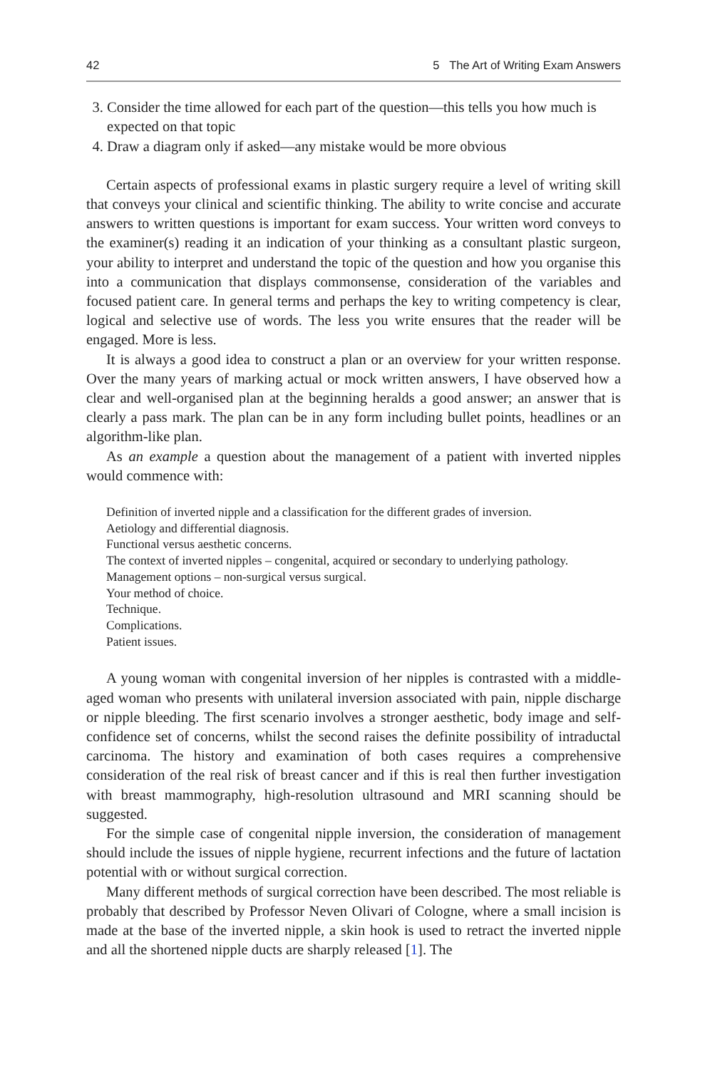42 5 The Art of Writing Exam Answers
3. Consider the time allowed for each part of the question—this tells you how much is expected on that topic
4. Draw a diagram only if asked—any mistake would be more obvious
Certain aspects of professional exams in plastic surgery require a level of writing skill that conveys your clinical and scientific thinking. The ability to write concise and accurate answers to written questions is important for exam success. Your written word conveys to the examiner(s) reading it an indication of your thinking as a consultant plastic surgeon, your ability to interpret and understand the topic of the question and how you organise this into a communication that displays commonsense, consideration of the variables and focused patient care. In general terms and perhaps the key to writing competency is clear, logical and selective use of words. The less you write ensures that the reader will be engaged. More is less.
It is always a good idea to construct a plan or an overview for your written response. Over the many years of marking actual or mock written answers, I have observed how a clear and well-organised plan at the beginning heralds a good answer; an answer that is clearly a pass mark. The plan can be in any form including bullet points, headlines or an algorithm-like plan.
As an example a question about the management of a patient with inverted nipples would commence with:
Definition of inverted nipple and a classification for the different grades of inversion.
Aetiology and differential diagnosis.
Functional versus aesthetic concerns.
The context of inverted nipples – congenital, acquired or secondary to underlying pathology.
Management options – non-surgical versus surgical.
Your method of choice.
Technique.
Complications.
Patient issues.
A young woman with congenital inversion of her nipples is contrasted with a middle-aged woman who presents with unilateral inversion associated with pain, nipple discharge or nipple bleeding. The first scenario involves a stronger aesthetic, body image and self-confidence set of concerns, whilst the second raises the definite possibility of intraductal carcinoma. The history and examination of both cases requires a comprehensive consideration of the real risk of breast cancer and if this is real then further investigation with breast mammography, high-resolution ultrasound and MRI scanning should be suggested.
For the simple case of congenital nipple inversion, the consideration of management should include the issues of nipple hygiene, recurrent infections and the future of lactation potential with or without surgical correction.
Many different methods of surgical correction have been described. The most reliable is probably that described by Professor Neven Olivari of Cologne, where a small incision is made at the base of the inverted nipple, a skin hook is used to retract the inverted nipple and all the shortened nipple ducts are sharply released [1]. The